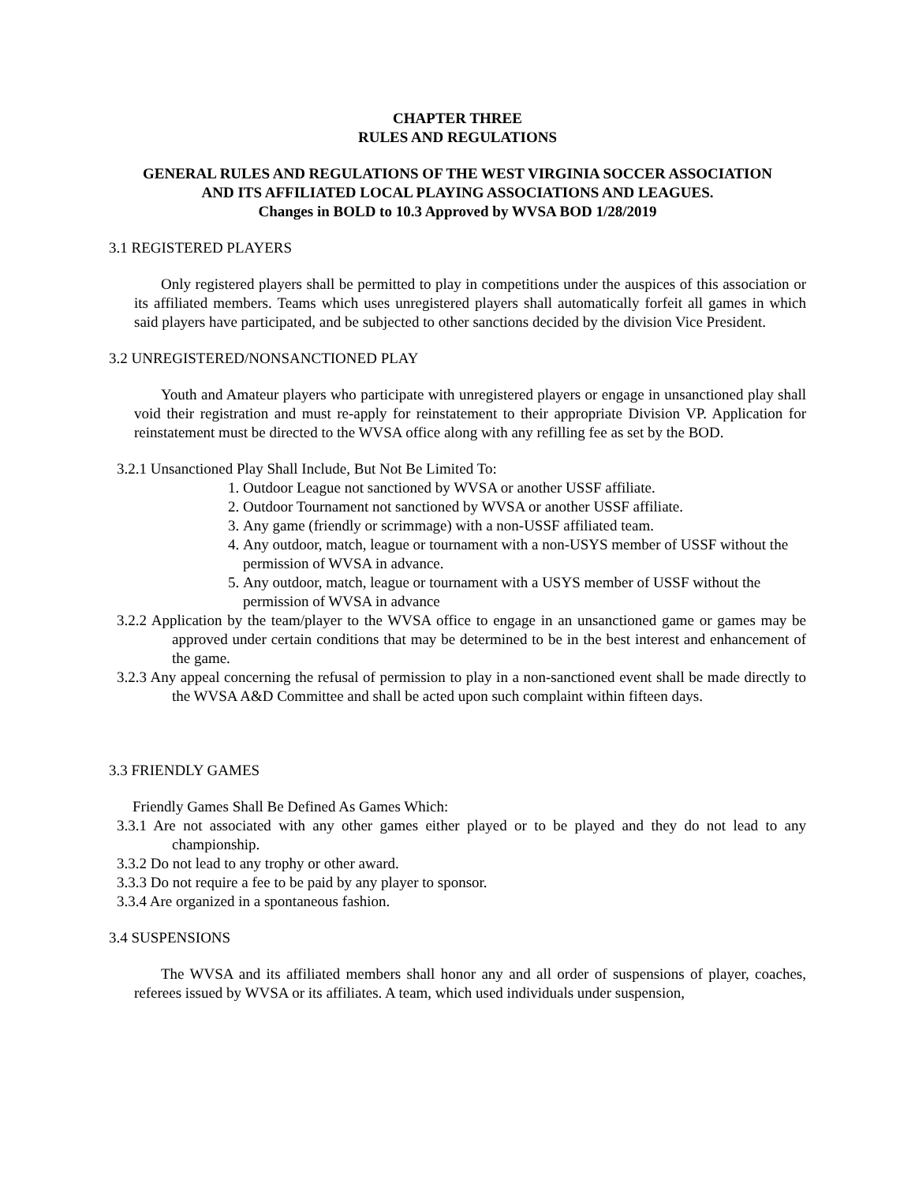CHAPTER THREE
RULES AND REGULATIONS
GENERAL RULES AND REGULATIONS OF THE WEST VIRGINIA SOCCER ASSOCIATION
AND ITS AFFILIATED LOCAL PLAYING ASSOCIATIONS AND LEAGUES.
Changes in BOLD to 10.3 Approved by WVSA BOD 1/28/2019
3.1 REGISTERED PLAYERS
Only registered players shall be permitted to play in competitions under the auspices of this association or its affiliated members. Teams which uses unregistered players shall automatically forfeit all games in which said players have participated, and be subjected to other sanctions decided by the division Vice President.
3.2 UNREGISTERED/NONSANCTIONED PLAY
Youth and Amateur players who participate with unregistered players or engage in unsanctioned play shall void their registration and must re-apply for reinstatement to their appropriate Division VP. Application for reinstatement must be directed to the WVSA office along with any refilling fee as set by the BOD.
3.2.1 Unsanctioned Play Shall Include, But Not Be Limited To:
1. Outdoor League not sanctioned by WVSA or another USSF affiliate.
2. Outdoor Tournament not sanctioned by WVSA or another USSF affiliate.
3. Any game (friendly or scrimmage) with a non-USSF affiliated team.
4. Any outdoor, match, league or tournament with a non-USYS member of USSF without the permission of WVSA in advance.
5. Any outdoor, match, league or tournament with a USYS member of USSF without the permission of WVSA in advance
3.2.2 Application by the team/player to the WVSA office to engage in an unsanctioned game or games may be approved under certain conditions that may be determined to be in the best interest and enhancement of the game.
3.2.3 Any appeal concerning the refusal of permission to play in a non-sanctioned event shall be made directly to the WVSA A&D Committee and shall be acted upon such complaint within fifteen days.
3.3 FRIENDLY GAMES
Friendly Games Shall Be Defined As Games Which:
3.3.1 Are not associated with any other games either played or to be played and they do not lead to any championship.
3.3.2 Do not lead to any trophy or other award.
3.3.3 Do not require a fee to be paid by any player to sponsor.
3.3.4 Are organized in a spontaneous fashion.
3.4 SUSPENSIONS
The WVSA and its affiliated members shall honor any and all order of suspensions of player, coaches, referees issued by WVSA or its affiliates. A team, which used individuals under suspension,